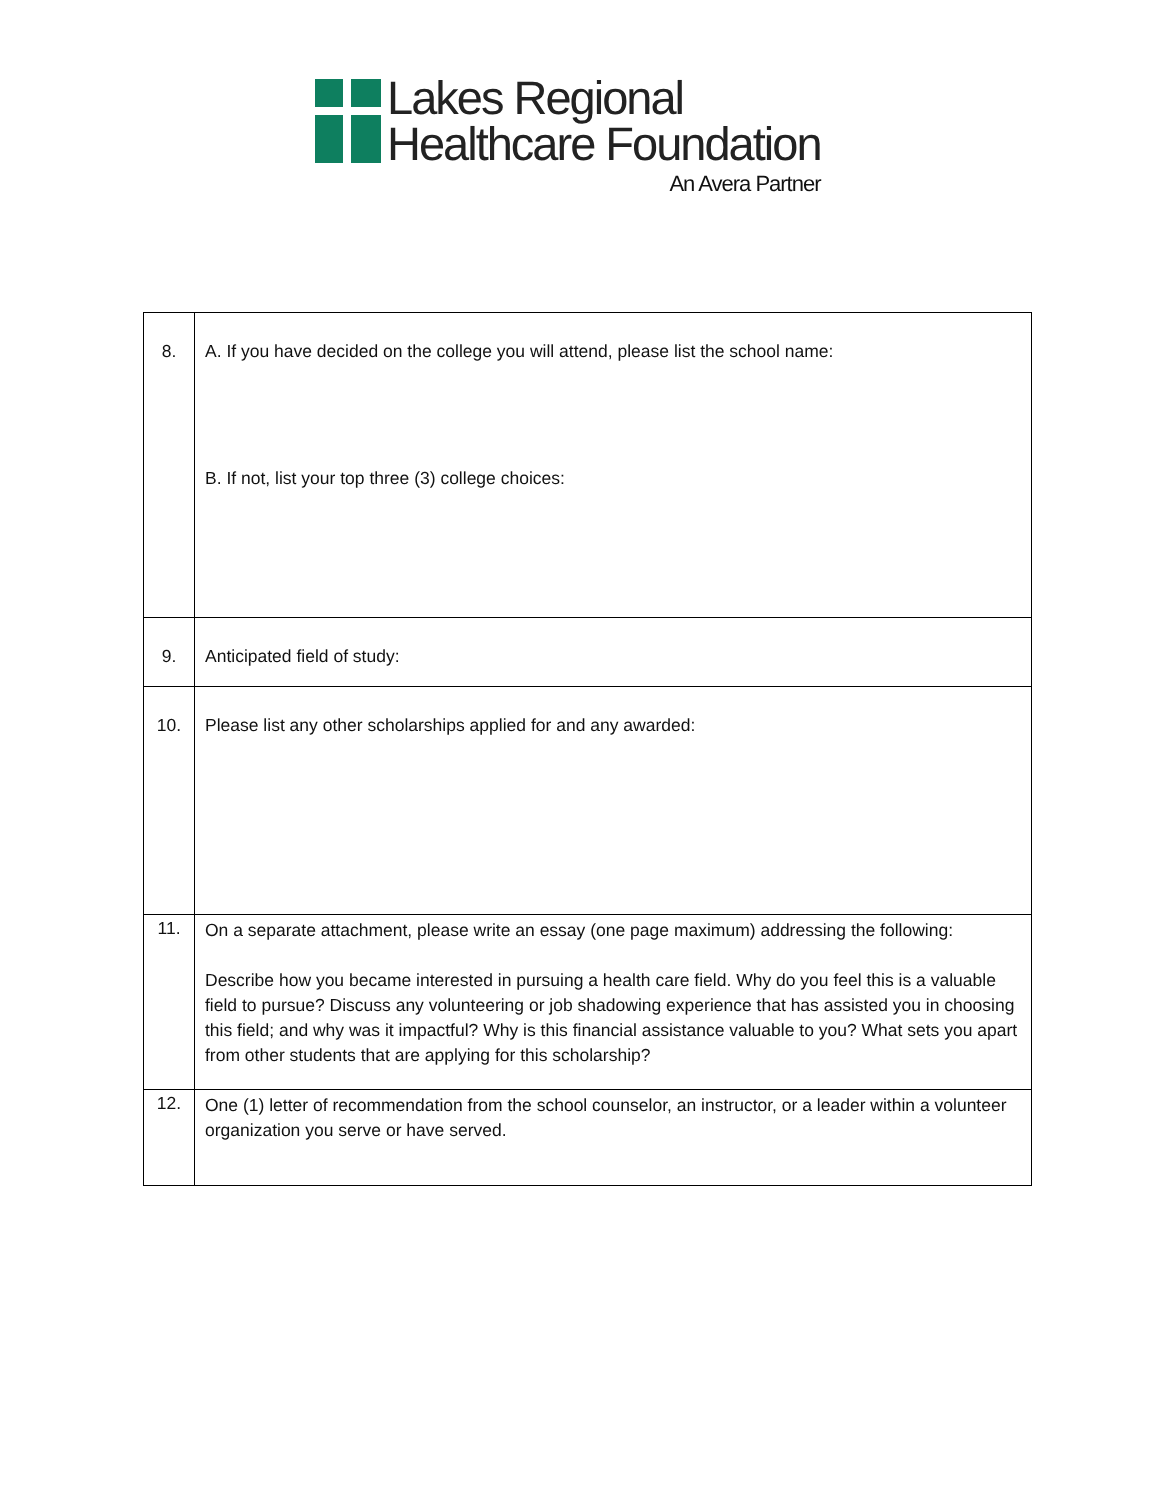Lakes Regional
Healthcare Foundation
An Avera Partner
| 8. | A. If you have decided on the college you will attend, please list the school name: B. If not, list your top three (3) college choices: |
| 9. | Anticipated field of study: |
| 10. | Please list any other scholarships applied for and any awarded: |
| 11. | On a separate attachment, please write an essay (one page maximum) addressing the following: Describe how you became interested in pursuing a health care field. Why do you feel this is a valuable field to pursue? Discuss any volunteering or job shadowing experience that has assisted you in choosing this field; and why was it impactful? Why is this financial assistance valuable to you? What sets you apart from other students that are applying for this scholarship? |
| 12. | One (1) letter of recommendation from the school counselor, an instructor, or a leader within a volunteer organization you serve or have served. |